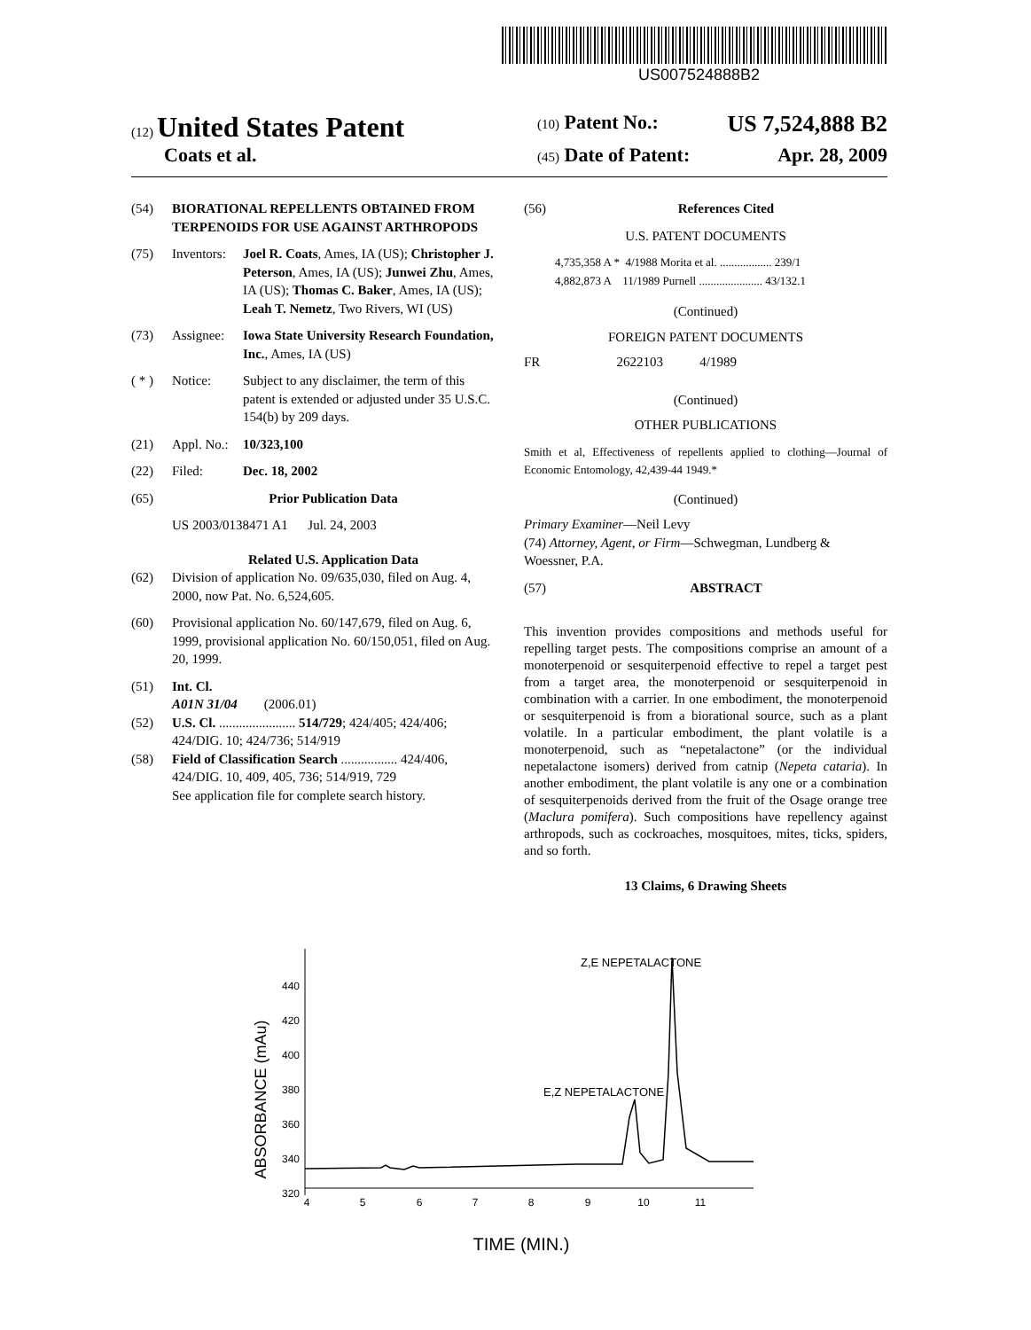US007524888B2
(12) United States Patent
(10) Patent No.: US 7,524,888 B2
Coats et al.
(45) Date of Patent: Apr. 28, 2009
(54) BIORATIONAL REPELLENTS OBTAINED FROM TERPENOIDS FOR USE AGAINST ARTHROPODS
(75) Inventors: Joel R. Coats, Ames, IA (US); Christopher J. Peterson, Ames, IA (US); Junwei Zhu, Ames, IA (US); Thomas C. Baker, Ames, IA (US); Leah T. Nemetz, Two Rivers, WI (US)
(73) Assignee: Iowa State University Research Foundation, Inc., Ames, IA (US)
( * ) Notice: Subject to any disclaimer, the term of this patent is extended or adjusted under 35 U.S.C. 154(b) by 209 days.
(21) Appl. No.: 10/323,100
(22) Filed: Dec. 18, 2002
(65) Prior Publication Data
US 2003/0138471 A1 Jul. 24, 2003
Related U.S. Application Data
(62) Division of application No. 09/635,030, filed on Aug. 4, 2000, now Pat. No. 6,524,605.
(60) Provisional application No. 60/147,679, filed on Aug. 6, 1999, provisional application No. 60/150,051, filed on Aug. 20, 1999.
(51) Int. Cl.
A01N 31/04 (2006.01)
(52) U.S. Cl. ....................... 514/729; 424/405; 424/406; 424/DIG. 10; 424/736; 514/919
(58) Field of Classification Search ................. 424/406, 424/DIG. 10, 409, 405, 736; 514/919, 729
See application file for complete search history.
(56) References Cited
U.S. PATENT DOCUMENTS
4,735,358 A * 4/1988 Morita et al. .................. 239/1
4,882,873 A 11/1989 Purnell ...................... 43/132.1
(Continued)
FOREIGN PATENT DOCUMENTS
FR 2622103 4/1989
(Continued)
OTHER PUBLICATIONS
Smith et al, Effectiveness of repellents applied to clothing—Journal of Economic Entomology, 42,439-44 1949.*
(Continued)
Primary Examiner—Neil Levy
(74) Attorney, Agent, or Firm—Schwegman, Lundberg & Woessner, P.A.
(57) ABSTRACT
This invention provides compositions and methods useful for repelling target pests. The compositions comprise an amount of a monoterpenoid or sesquiterpenoid effective to repel a target pest from a target area, the monoterpenoid or sesquiterpenoid in combination with a carrier. In one embodiment, the monoterpenoid or sesquiterpenoid is from a biorational source, such as a plant volatile. In a particular embodiment, the plant volatile is a monoterpenoid, such as “nepetalactone” (or the individual nepetalactone isomers) derived from catnip (Nepeta cataria). In another embodiment, the plant volatile is any one or a combination of sesquiterpenoids derived from the fruit of the Osage orange tree (Maclura pomifera). Such compositions have repellency against arthropods, such as cockroaches, mosquitoes, mites, ticks, spiders, and so forth.
13 Claims, 6 Drawing Sheets
440
420
400
380
360
340
320
ABSORBANCE (mAu)
4
5
6
7
8
9
10
11
TIME (MIN.)
Z,E NEPETALACTONE
E,Z NEPETALACTONE